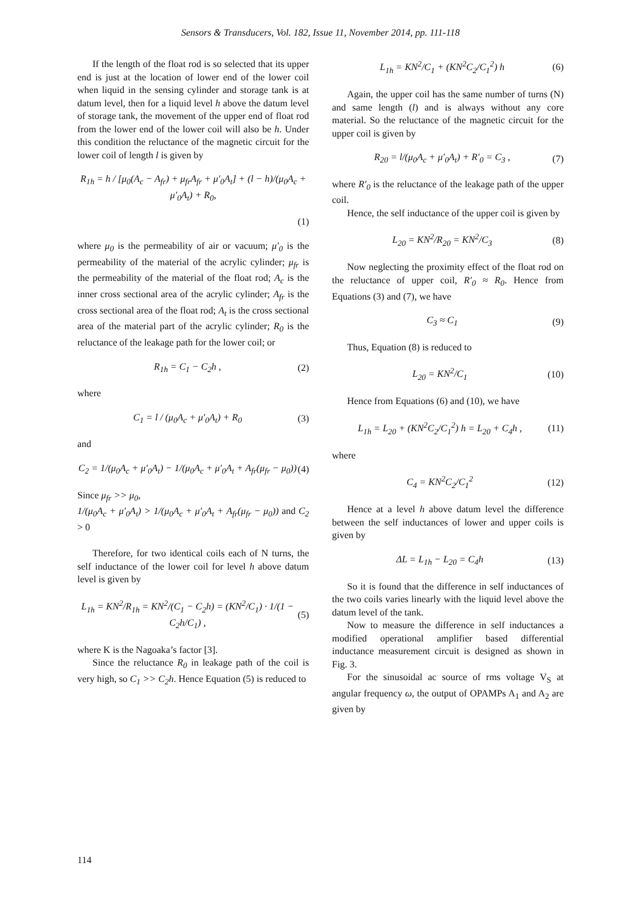Sensors & Transducers, Vol. 182, Issue 11, November 2014, pp. 111-118
If the length of the float rod is so selected that its upper end is just at the location of lower end of the lower coil when liquid in the sensing cylinder and storage tank is at datum level, then for a liquid level h above the datum level of storage tank, the movement of the upper end of float rod from the lower end of the lower coil will also be h. Under this condition the reluctance of the magnetic circuit for the lower coil of length l is given by
R<sub>1h</sub> = h / [μ<sub>0</sub>(A<sub>c</sub> − A<sub>fr</sub>) + μ<sub>fr</sub>A<sub>fr</sub> + μ′<sub>0</sub>A<sub>t</sub>] + (l − h)/(μ<sub>0</sub>A<sub>c</sub> + μ′<sub>0</sub>A<sub>t</sub>) + R<sub>0</sub>,
(1)
where μ<sub>0</sub> is the permeability of air or vacuum; μ′<sub>0</sub> is the permeability of the material of the acrylic cylinder; μ<sub>fr</sub> is the permeability of the material of the float rod; A<sub>c</sub> is the inner cross sectional area of the acrylic cylinder; A<sub>fr</sub> is the cross sectional area of the float rod; A<sub>t</sub> is the cross sectional area of the material part of the acrylic cylinder; R<sub>0</sub> is the reluctance of the leakage path for the lower coil; or
R<sub>1h</sub> = C<sub>1</sub> − C<sub>2</sub>h , (2)
where
C<sub>1</sub> = l / (μ<sub>0</sub>A<sub>c</sub> + μ′<sub>0</sub>A<sub>t</sub>) + R<sub>0</sub> (3)
and
C<sub>2</sub> = 1/(μ<sub>0</sub>A<sub>c</sub> + μ′<sub>0</sub>A<sub>t</sub>) − 1/(μ<sub>0</sub>A<sub>c</sub> + μ′<sub>0</sub>A<sub>t</sub> + A<sub>fr</sub>(μ<sub>fr</sub> − μ<sub>0</sub>)) (4)
Since μ<sub>fr</sub> >> μ<sub>0</sub>,
1/(μ<sub>0</sub>A<sub>c</sub> + μ′<sub>0</sub>A<sub>t</sub>) > 1/(μ<sub>0</sub>A<sub>c</sub> + μ′<sub>0</sub>A<sub>t</sub> + A<sub>fr</sub>(μ<sub>fr</sub> − μ<sub>0</sub>)) and C<sub>2</sub> > 0
Therefore, for two identical coils each of N turns, the self inductance of the lower coil for level h above datum level is given by
L<sub>1h</sub> = KN<sup>2</sup>/R<sub>1h</sub> = KN<sup>2</sup>/(C<sub>1</sub> − C<sub>2</sub>h) = (KN<sup>2</sup>/C<sub>1</sub>) · 1/(1 − C<sub>2</sub>h/C<sub>1</sub>) , (5)
where K is the Nagoaka’s factor [3].
Since the reluctance R<sub>0</sub> in leakage path of the coil is very high, so C<sub>1</sub> >> C<sub>2</sub>h. Hence Equation (5) is reduced to
L<sub>1h</sub> = KN<sup>2</sup>/C<sub>1</sub> + (KN<sup>2</sup>C<sub>2</sub>/C<sub>1</sub><sup>2</sup>) h (6)
Again, the upper coil has the same number of turns (N) and same length (l) and is always without any core material. So the reluctance of the magnetic circuit for the upper coil is given by
R<sub>20</sub> = l/(μ<sub>0</sub>A<sub>c</sub> + μ′<sub>0</sub>A<sub>t</sub>) + R′<sub>0</sub> = C<sub>3</sub> , (7)
where R′<sub>0</sub> is the reluctance of the leakage path of the upper coil.
Hence, the self inductance of the upper coil is given by
L<sub>20</sub> = KN<sup>2</sup>/R<sub>20</sub> = KN<sup>2</sup>/C<sub>3</sub> (8)
Now neglecting the proximity effect of the float rod on the reluctance of upper coil, R′<sub>0</sub> ≈ R<sub>0</sub>. Hence from Equations (3) and (7), we have
C<sub>3</sub> ≈ C<sub>1</sub> (9)
Thus, Equation (8) is reduced to
L<sub>20</sub> = KN<sup>2</sup>/C<sub>1</sub> (10)
Hence from Equations (6) and (10), we have
L<sub>1h</sub> = L<sub>20</sub> + (KN<sup>2</sup>C<sub>2</sub>/C<sub>1</sub><sup>2</sup>) h = L<sub>20</sub> + C<sub>4</sub>h , (11)
where
C<sub>4</sub> = KN<sup>2</sup>C<sub>2</sub>/C<sub>1</sub><sup>2</sup> (12)
Hence at a level h above datum level the difference between the self inductances of lower and upper coils is given by
ΔL = L<sub>1h</sub> − L<sub>20</sub> = C<sub>4</sub>h (13)
So it is found that the difference in self inductances of the two coils varies linearly with the liquid level above the datum level of the tank.
Now to measure the difference in self inductances a modified operational amplifier based differential inductance measurement circuit is designed as shown in Fig. 3.
For the sinusoidal ac source of rms voltage V<sub>S</sub> at angular frequency ω, the output of OPAMPs A<sub>1</sub> and A<sub>2</sub> are given by
114